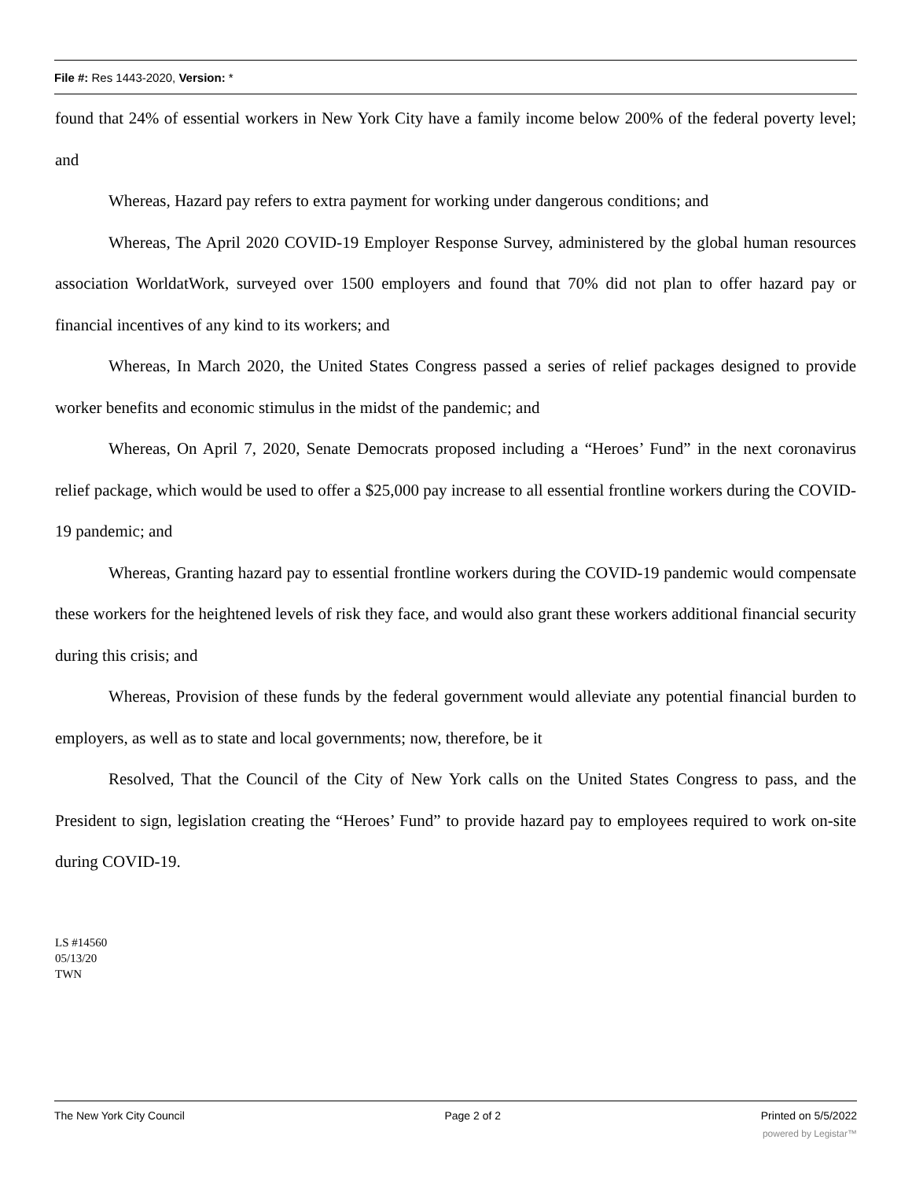File #: Res 1443-2020, Version: *
found that 24% of essential workers in New York City have a family income below 200% of the federal poverty level; and
Whereas, Hazard pay refers to extra payment for working under dangerous conditions; and
Whereas, The April 2020 COVID-19 Employer Response Survey, administered by the global human resources association WorldatWork, surveyed over 1500 employers and found that 70% did not plan to offer hazard pay or financial incentives of any kind to its workers; and
Whereas, In March 2020, the United States Congress passed a series of relief packages designed to provide worker benefits and economic stimulus in the midst of the pandemic; and
Whereas, On April 7, 2020, Senate Democrats proposed including a “Heroes’ Fund” in the next coronavirus relief package, which would be used to offer a $25,000 pay increase to all essential frontline workers during the COVID-19 pandemic; and
Whereas, Granting hazard pay to essential frontline workers during the COVID-19 pandemic would compensate these workers for the heightened levels of risk they face, and would also grant these workers additional financial security during this crisis; and
Whereas, Provision of these funds by the federal government would alleviate any potential financial burden to employers, as well as to state and local governments; now, therefore, be it
Resolved, That the Council of the City of New York calls on the United States Congress to pass, and the President to sign, legislation creating the “Heroes’ Fund” to provide hazard pay to employees required to work on-site during COVID-19.
LS #14560
05/13/20
TWN
The New York City Council Page 2 of 2 Printed on 5/5/2022
powered by Legistar™